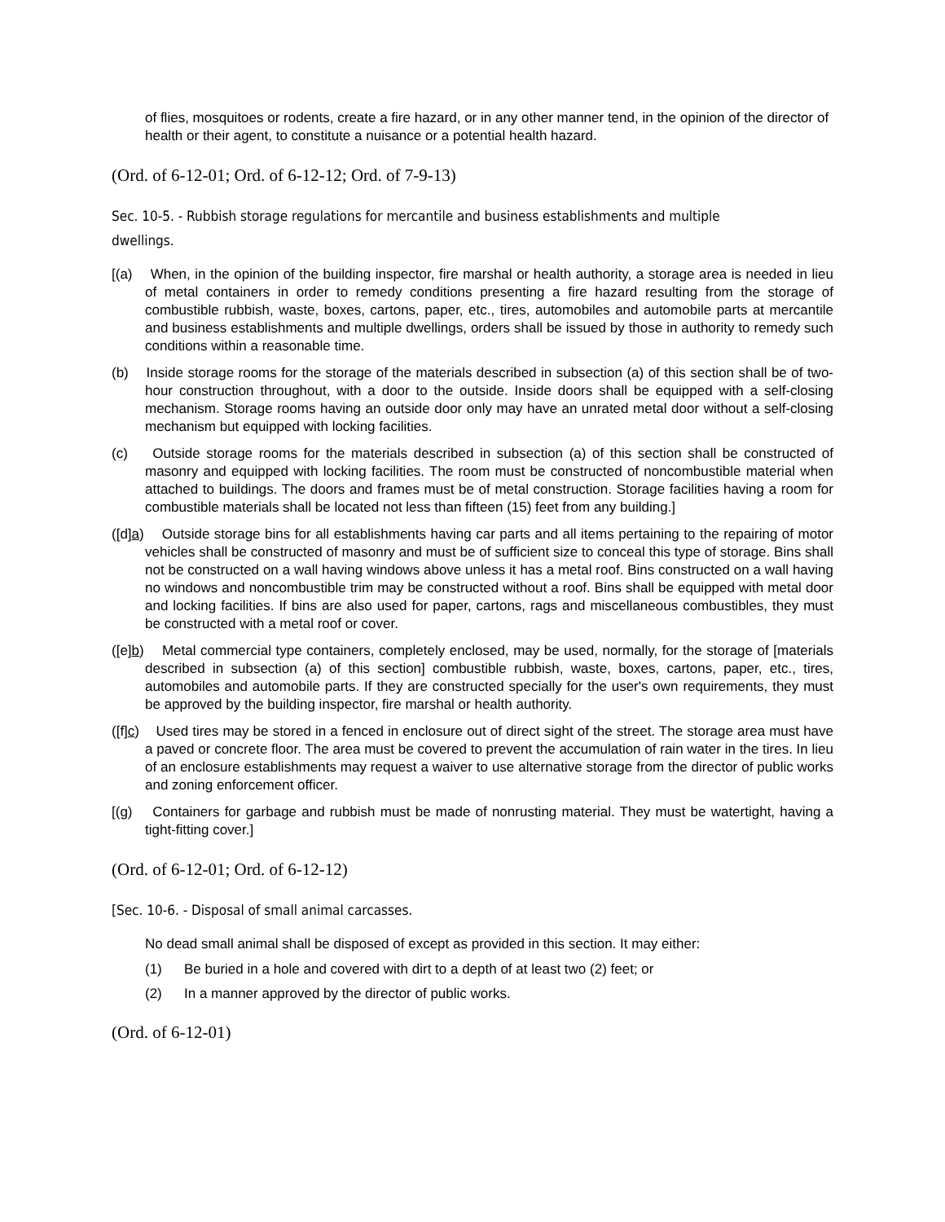of flies, mosquitoes or rodents, create a fire hazard, or in any other manner tend, in the opinion of the director of health or their agent, to constitute a nuisance or a potential health hazard.
(Ord. of 6-12-01; Ord. of 6-12-12; Ord. of 7-9-13)
Sec. 10-5. - Rubbish storage regulations for mercantile and business establishments and multiple dwellings.
[(a) When, in the opinion of the building inspector, fire marshal or health authority, a storage area is needed in lieu of metal containers in order to remedy conditions presenting a fire hazard resulting from the storage of combustible rubbish, waste, boxes, cartons, paper, etc., tires, automobiles and automobile parts at mercantile and business establishments and multiple dwellings, orders shall be issued by those in authority to remedy such conditions within a reasonable time.
(b) Inside storage rooms for the storage of the materials described in subsection (a) of this section shall be of two-hour construction throughout, with a door to the outside. Inside doors shall be equipped with a self-closing mechanism. Storage rooms having an outside door only may have an unrated metal door without a self-closing mechanism but equipped with locking facilities.
(c) Outside storage rooms for the materials described in subsection (a) of this section shall be constructed of masonry and equipped with locking facilities. The room must be constructed of noncombustible material when attached to buildings. The doors and frames must be of metal construction. Storage facilities having a room for combustible materials shall be located not less than fifteen (15) feet from any building.]
([d]a) Outside storage bins for all establishments having car parts and all items pertaining to the repairing of motor vehicles shall be constructed of masonry and must be of sufficient size to conceal this type of storage. Bins shall not be constructed on a wall having windows above unless it has a metal roof. Bins constructed on a wall having no windows and noncombustible trim may be constructed without a roof. Bins shall be equipped with metal door and locking facilities. If bins are also used for paper, cartons, rags and miscellaneous combustibles, they must be constructed with a metal roof or cover.
([e]b) Metal commercial type containers, completely enclosed, may be used, normally, for the storage of [materials described in subsection (a) of this section] combustible rubbish, waste, boxes, cartons, paper, etc., tires, automobiles and automobile parts. If they are constructed specially for the user's own requirements, they must be approved by the building inspector, fire marshal or health authority.
([f]c) Used tires may be stored in a fenced in enclosure out of direct sight of the street. The storage area must have a paved or concrete floor. The area must be covered to prevent the accumulation of rain water in the tires. In lieu of an enclosure establishments may request a waiver to use alternative storage from the director of public works and zoning enforcement officer.
[(g) Containers for garbage and rubbish must be made of nonrusting material. They must be watertight, having a tight-fitting cover.]
(Ord. of 6-12-01; Ord. of 6-12-12)
[Sec. 10-6. - Disposal of small animal carcasses.
No dead small animal shall be disposed of except as provided in this section. It may either:
(1) Be buried in a hole and covered with dirt to a depth of at least two (2) feet; or
(2) In a manner approved by the director of public works.
(Ord. of 6-12-01)